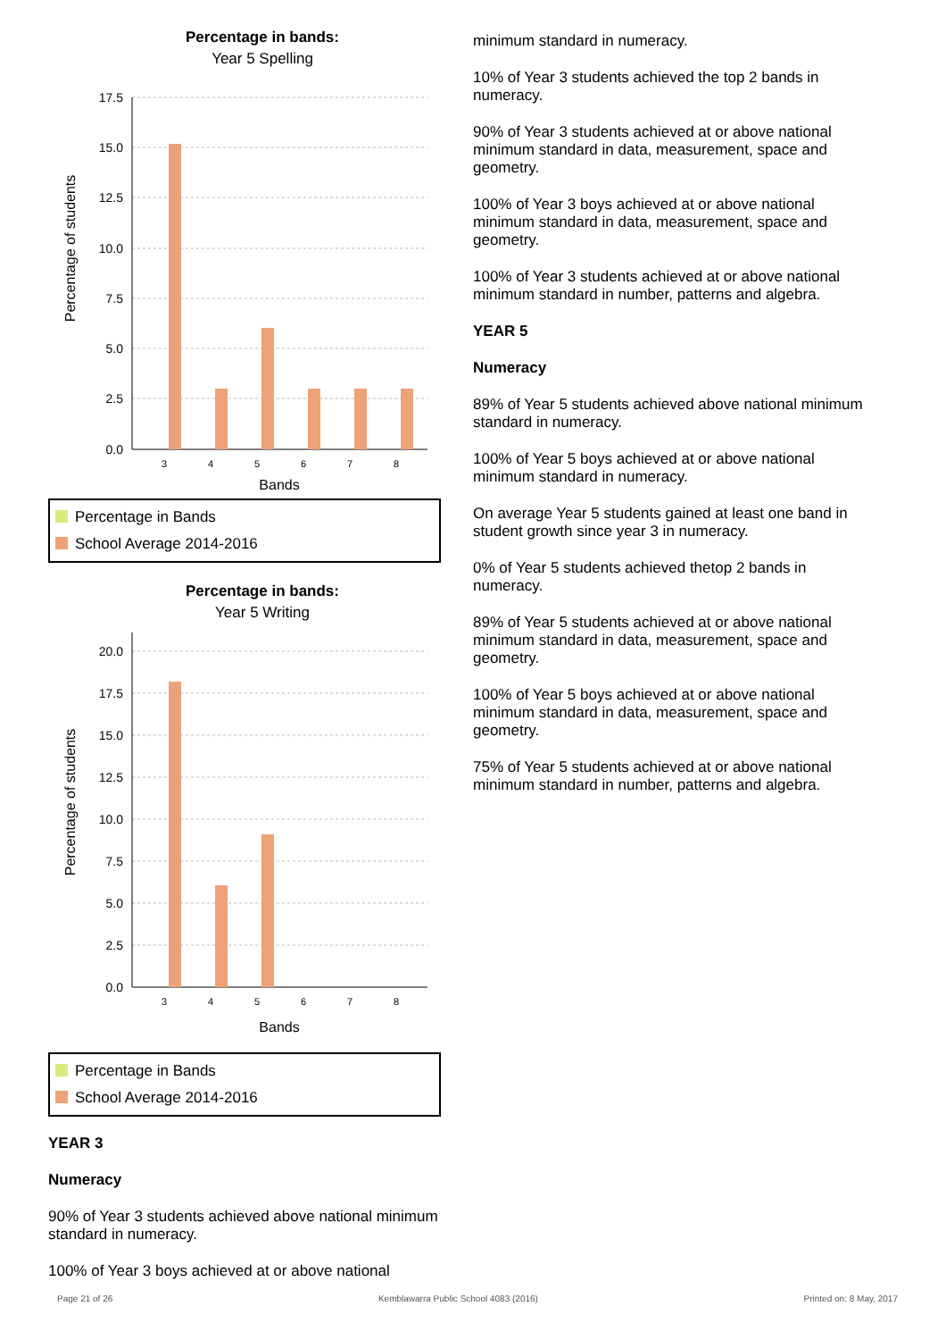Percentage in bands:
Year 5 Spelling
Percentage of students
17.5
15.0
12.5
10.0
7.5
5.0
2.5
0.0
3
4
5
6
7
8
Bands
Percentage in Bands
School Average 2014-2016
Percentage in bands:
Year 5 Writing
Percentage of students
20.0
17.5
15.0
12.5
10.0
7.5
5.0
2.5
0.0
3
4
5
6
7
8
Bands
Percentage in Bands
School Average 2014-2016
YEAR 3
Numeracy
90% of Year 3 students achieved above national minimum standard in numeracy.
100% of Year 3 boys achieved at or above national
minimum standard in numeracy.
10% of Year 3 students achieved the top 2 bands in numeracy.
90% of Year 3 students achieved at or above national minimum standard in data, measurement, space and geometry.
100% of Year 3 boys achieved at or above national minimum standard in data, measurement, space and geometry.
100% of Year 3 students achieved at or above national minimum standard in number, patterns and algebra.
YEAR 5
Numeracy
89% of Year 5 students achieved above national minimum standard in numeracy.
100% of Year 5 boys achieved at or above national minimum standard in numeracy.
On average Year 5 students gained at least one band in student growth since year 3 in numeracy.
0% of Year 5 students achieved thetop 2 bands in numeracy.
89% of Year 5 students achieved at or above national minimum standard in data, measurement, space and geometry.
100% of Year 5 boys achieved at or above national minimum standard in data, measurement, space and geometry.
75% of Year 5 students achieved at or above national minimum standard in number, patterns and algebra.
Page 21 of 26 Kemblawarra Public School 4083 (2016) Printed on: 8 May, 2017